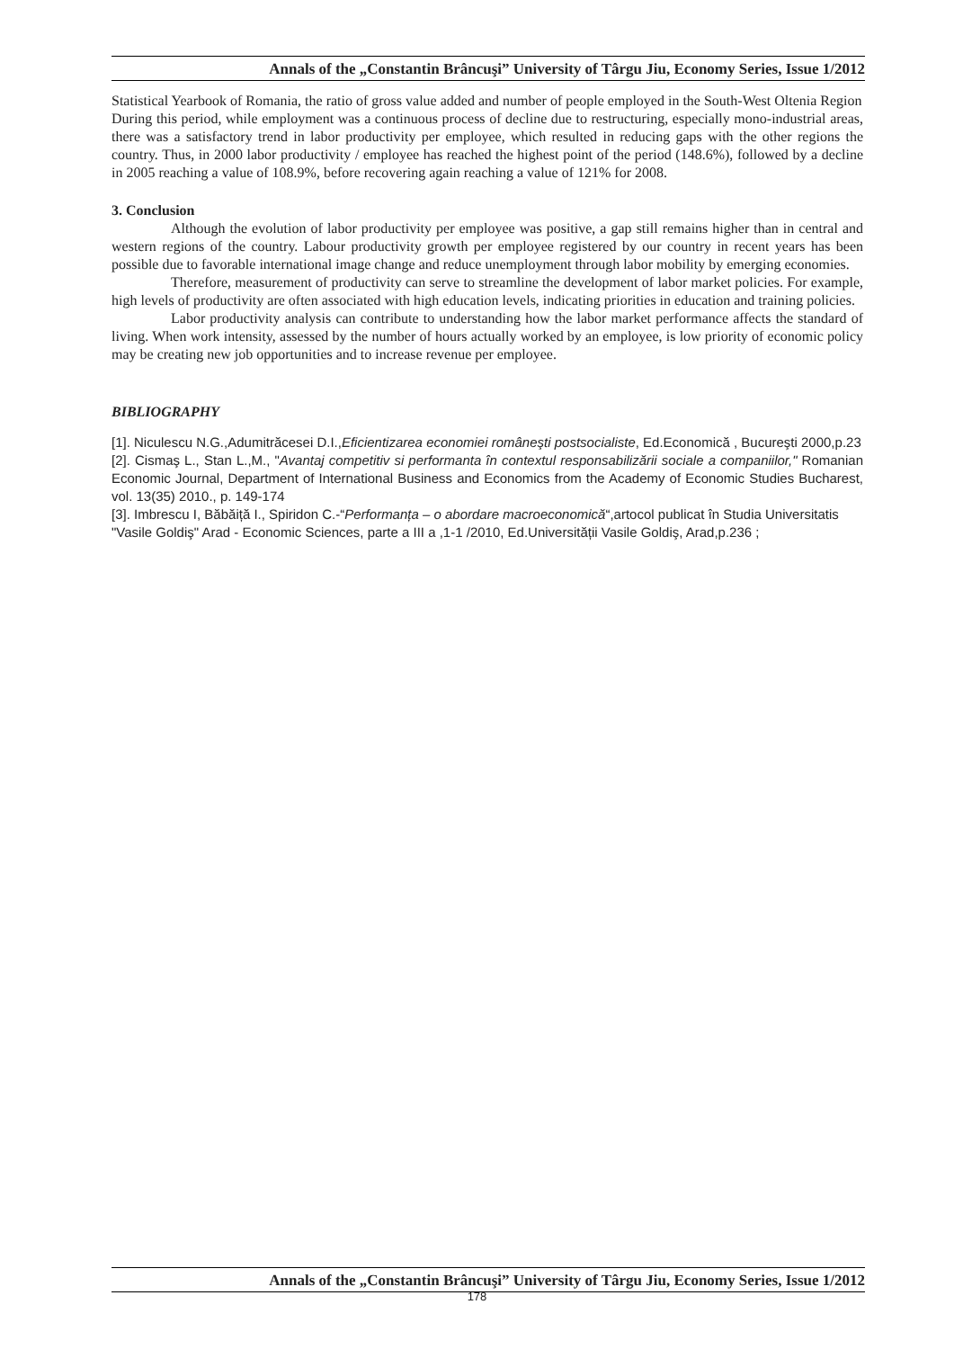Annals of the „Constantin Brâncuşi” University of Târgu Jiu, Economy Series, Issue 1/2012
Statistical Yearbook of Romania, the ratio of gross value added and number of people employed in the South-West Oltenia Region
During this period, while employment was a continuous process of decline due to restructuring, especially mono-industrial areas, there was a satisfactory trend in labor productivity per employee, which resulted in reducing gaps with the other regions the country. Thus, in 2000 labor productivity / employee has reached the highest point of the period (148.6%), followed by a decline in 2005 reaching a value of 108.9%, before recovering again reaching a value of 121% for 2008.
3. Conclusion
Although the evolution of labor productivity per employee was positive, a gap still remains higher than in central and western regions of the country. Labour productivity growth per employee registered by our country in recent years has been possible due to favorable international image change and reduce unemployment through labor mobility by emerging economies.
Therefore, measurement of productivity can serve to streamline the development of labor market policies. For example, high levels of productivity are often associated with high education levels, indicating priorities in education and training policies.
Labor productivity analysis can contribute to understanding how the labor market performance affects the standard of living. When work intensity, assessed by the number of hours actually worked by an employee, is low priority of economic policy may be creating new job opportunities and to increase revenue per employee.
BIBLIOGRAPHY
[1]. Niculescu N.G.,Adumitrăcesei D.I.,Eficientizarea economiei româneşti postsocialiste, Ed.Economică , Bucureşti 2000,p.23
[2]. Cismaş L., Stan L.,M., "Avantaj competitiv si performanta în contextul responsabilizării sociale a companiilor," Romanian Economic Journal, Department of International Business and Economics from the Academy of Economic Studies Bucharest, vol. 13(35) 2010., p. 149-174
[3]. Imbrescu I, Băbăiță I., Spiridon C.-“Performanța – o abordare macroeconomică“,artocol publicat în Studia Universitatis "Vasile Goldiş" Arad - Economic Sciences, parte a III a ,1-1 /2010, Ed.Universității Vasile Goldiş, Arad,p.236 ;
Annals of the „Constantin Brâncuşi” University of Târgu Jiu, Economy Series, Issue 1/2012
178